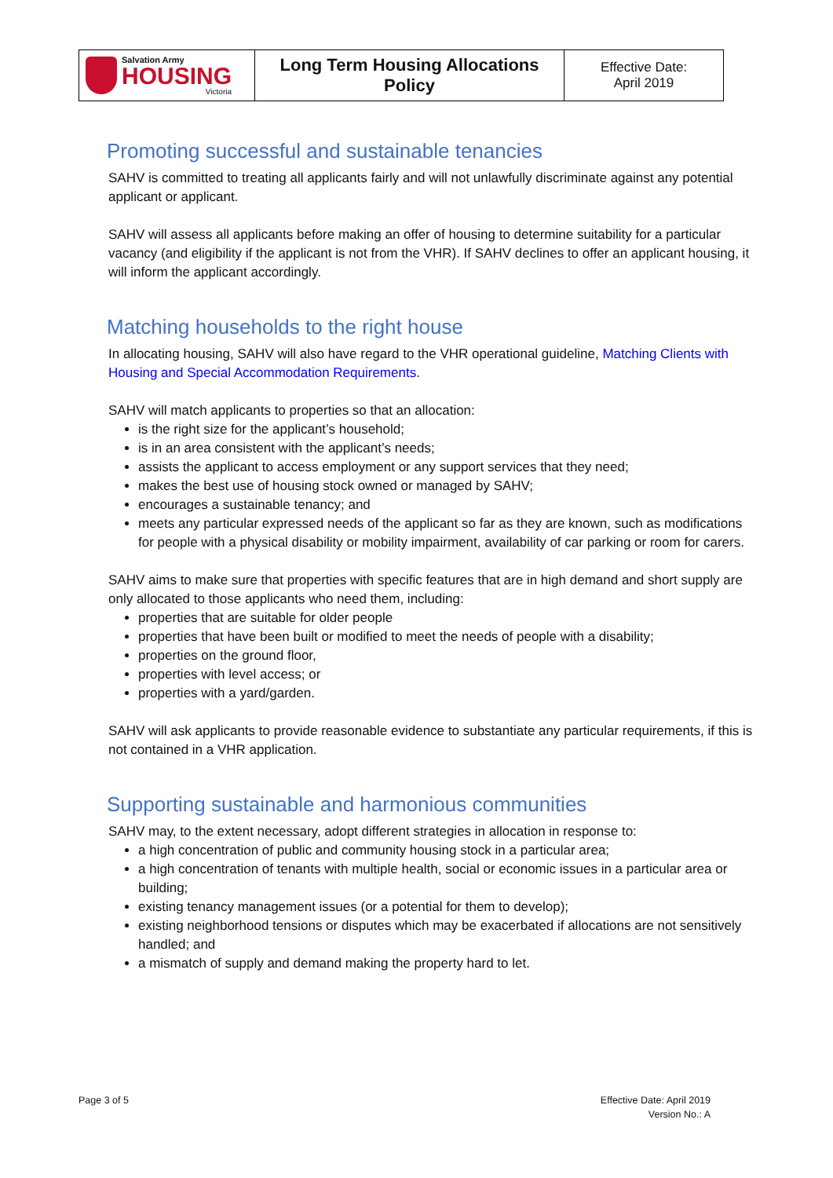| Salvation Army HOUSING Victoria | Long Term Housing Allocations Policy | Effective Date: April 2019 |
Promoting successful and sustainable tenancies
SAHV is committed to treating all applicants fairly and will not unlawfully discriminate against any potential applicant or applicant.
SAHV will assess all applicants before making an offer of housing to determine suitability for a particular vacancy (and eligibility if the applicant is not from the VHR). If SAHV declines to offer an applicant housing, it will inform the applicant accordingly.
Matching households to the right house
In allocating housing, SAHV will also have regard to the VHR operational guideline, Matching Clients with Housing and Special Accommodation Requirements.
SAHV will match applicants to properties so that an allocation:
is the right size for the applicant’s household;
is in an area consistent with the applicant’s needs;
assists the applicant to access employment or any support services that they need;
makes the best use of housing stock owned or managed by SAHV;
encourages a sustainable tenancy; and
meets any particular expressed needs of the applicant so far as they are known, such as modifications for people with a physical disability or mobility impairment, availability of car parking or room for carers.
SAHV aims to make sure that properties with specific features that are in high demand and short supply are only allocated to those applicants who need them, including:
properties that are suitable for older people
properties that have been built or modified to meet the needs of people with a disability;
properties on the ground floor,
properties with level access; or
properties with a yard/garden.
SAHV will ask applicants to provide reasonable evidence to substantiate any particular requirements, if this is not contained in a VHR application.
Supporting sustainable and harmonious communities
SAHV may, to the extent necessary, adopt different strategies in allocation in response to:
a high concentration of public and community housing stock in a particular area;
a high concentration of tenants with multiple health, social or economic issues in a particular area or building;
existing tenancy management issues (or a potential for them to develop);
existing neighborhood tensions or disputes which may be exacerbated if allocations are not sensitively handled; and
a mismatch of supply and demand making the property hard to let.
Page 3 of 5 Effective Date: April 2019
Version No.: A